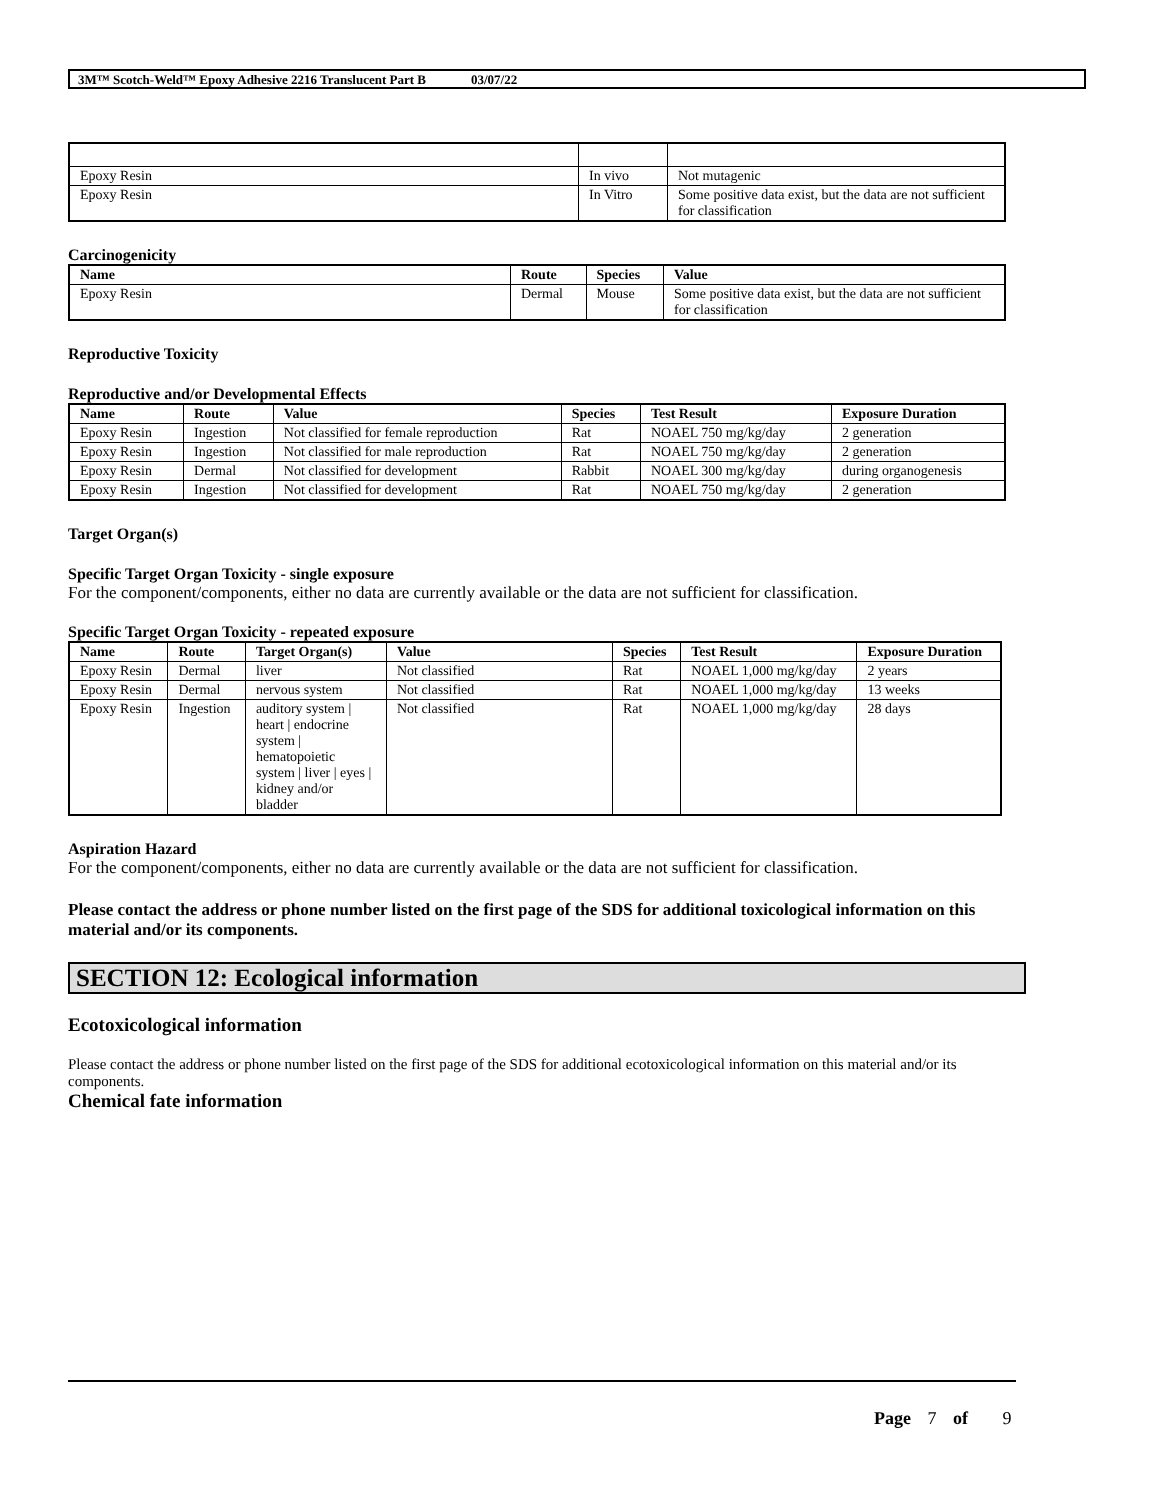3M™ Scotch-Weld™ Epoxy Adhesive 2216 Translucent Part B 03/07/22
| Epoxy Resin | In vivo | Not mutagenic |
| Epoxy Resin | In Vitro | Some positive data exist, but the data are not sufficient for classification |
Carcinogenicity
| Name | Route | Species | Value |
| --- | --- | --- | --- |
| Epoxy Resin | Dermal | Mouse | Some positive data exist, but the data are not sufficient for classification |
Reproductive Toxicity
Reproductive and/or Developmental Effects
| Name | Route | Value | Species | Test Result | Exposure Duration |
| --- | --- | --- | --- | --- | --- |
| Epoxy Resin | Ingestion | Not classified for female reproduction | Rat | NOAEL 750 mg/kg/day | 2 generation |
| Epoxy Resin | Ingestion | Not classified for male reproduction | Rat | NOAEL 750 mg/kg/day | 2 generation |
| Epoxy Resin | Dermal | Not classified for development | Rabbit | NOAEL 300 mg/kg/day | during organogenesis |
| Epoxy Resin | Ingestion | Not classified for development | Rat | NOAEL 750 mg/kg/day | 2 generation |
Target Organ(s)
Specific Target Organ Toxicity - single exposure
For the component/components, either no data are currently available or the data are not sufficient for classification.
Specific Target Organ Toxicity - repeated exposure
| Name | Route | Target Organ(s) | Value | Species | Test Result | Exposure Duration |
| --- | --- | --- | --- | --- | --- | --- |
| Epoxy Resin | Dermal | liver | Not classified | Rat | NOAEL 1,000 mg/kg/day | 2 years |
| Epoxy Resin | Dermal | nervous system | Not classified | Rat | NOAEL 1,000 mg/kg/day | 13 weeks |
| Epoxy Resin | Ingestion | auditory system / heart / endocrine system / hematopoietic system / liver / eyes / kidney and/or bladder | Not classified | Rat | NOAEL 1,000 mg/kg/day | 28 days |
Aspiration Hazard
For the component/components, either no data are currently available or the data are not sufficient for classification.
Please contact the address or phone number listed on the first page of the SDS for additional toxicological information on this material and/or its components.
SECTION 12: Ecological information
Ecotoxicological information
Please contact the address or phone number listed on the first page of the SDS for additional ecotoxicological information on this material and/or its components.
Chemical fate information
Page 7 of 9